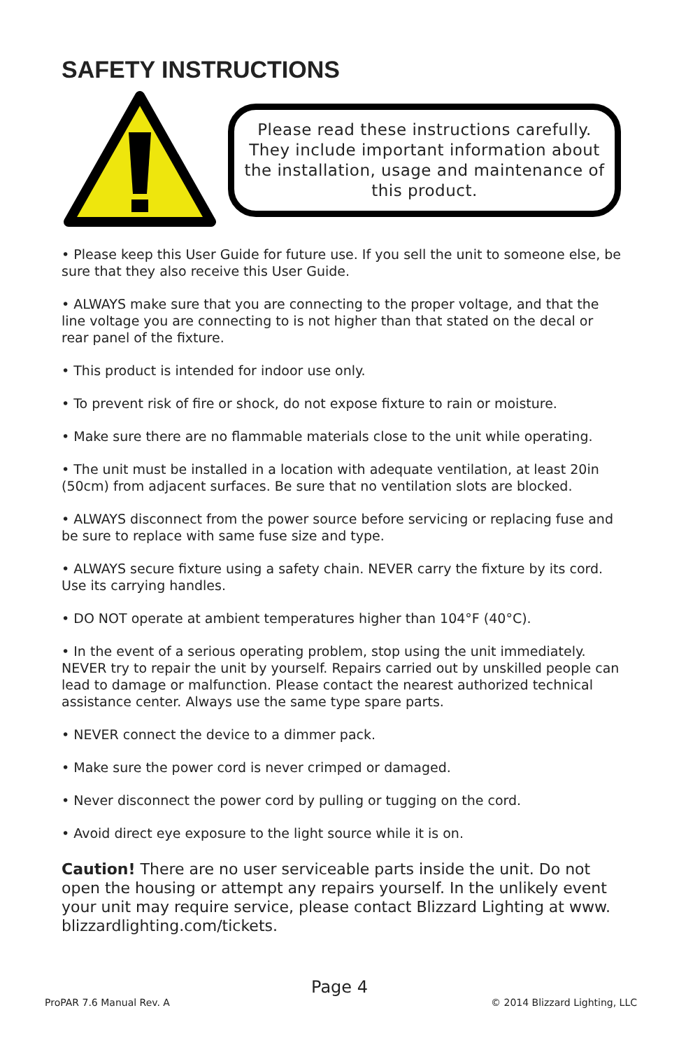SAFETY INSTRUCTIONS
Please read these instructions carefully. They include important information about the installation, usage and maintenance of this product.
• Please keep this User Guide for future use. If you sell the unit to someone else, be sure that they also receive this User Guide.
• ALWAYS make sure that you are connecting to the proper voltage, and that the line voltage you are connecting to is not higher than that stated on the decal or rear panel of the fixture.
• This product is intended for indoor use only.
• To prevent risk of fire or shock, do not expose fixture to rain or moisture.
• Make sure there are no flammable materials close to the unit while operating.
• The unit must be installed in a location with adequate ventilation, at least 20in (50cm) from adjacent surfaces. Be sure that no ventilation slots are blocked.
• ALWAYS disconnect from the power source before servicing or replacing fuse and be sure to replace with same fuse size and type.
• ALWAYS secure fixture using a safety chain. NEVER carry the fixture by its cord. Use its carrying handles.
• DO NOT operate at ambient temperatures higher than 104°F (40°C).
• In the event of a serious operating problem, stop using the unit immediately. NEVER try to repair the unit by yourself. Repairs carried out by unskilled people can lead to damage or malfunction. Please contact the nearest authorized technical assistance center. Always use the same type spare parts.
• NEVER connect the device to a dimmer pack.
• Make sure the power cord is never crimped or damaged.
• Never disconnect the power cord by pulling or tugging on the cord.
• Avoid direct eye exposure to the light source while it is on.
Caution! There are no user serviceable parts inside the unit. Do not open the housing or attempt any repairs yourself. In the unlikely event your unit may require service, please contact Blizzard Lighting at www. blizzardlighting.com/tickets.
Page 4
ProPAR 7.6 Manual Rev. A © 2014 Blizzard Lighting, LLC